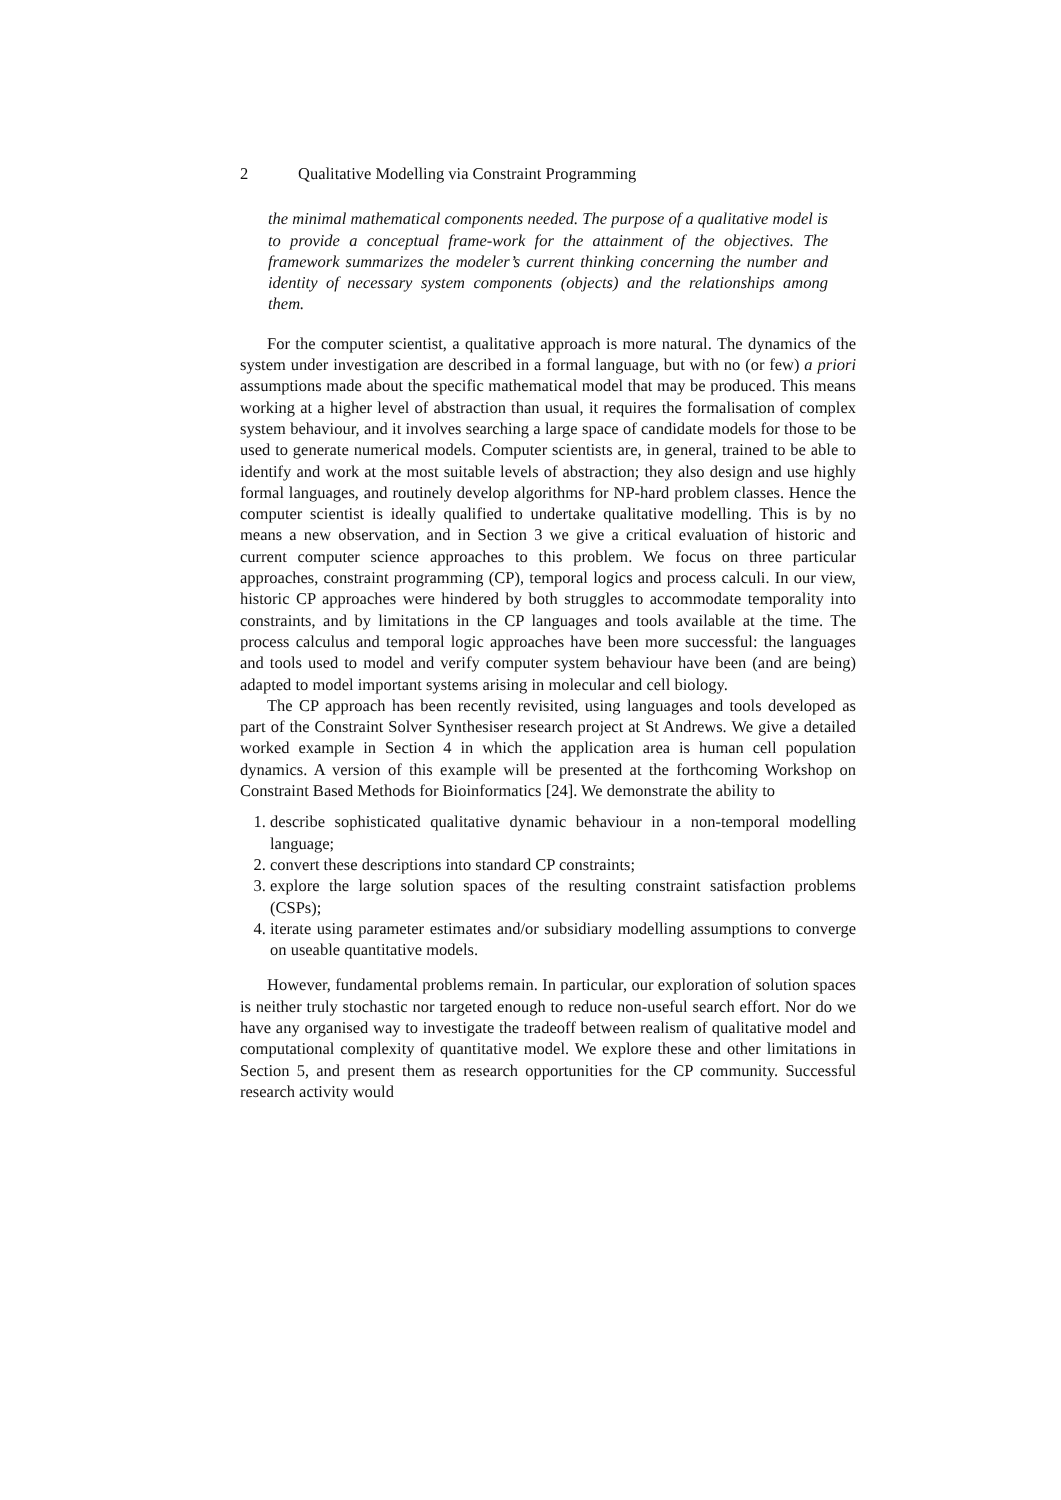2 Qualitative Modelling via Constraint Programming
the minimal mathematical components needed. The purpose of a qualitative model is to provide a conceptual frame-work for the attainment of the objectives. The framework summarizes the modeler’s current thinking concerning the number and identity of necessary system components (objects) and the relationships among them.
For the computer scientist, a qualitative approach is more natural. The dynamics of the system under investigation are described in a formal language, but with no (or few) a priori assumptions made about the specific mathematical model that may be produced. This means working at a higher level of abstraction than usual, it requires the formalisation of complex system behaviour, and it involves searching a large space of candidate models for those to be used to generate numerical models. Computer scientists are, in general, trained to be able to identify and work at the most suitable levels of abstraction; they also design and use highly formal languages, and routinely develop algorithms for NP-hard problem classes. Hence the computer scientist is ideally qualified to undertake qualitative modelling. This is by no means a new observation, and in Section 3 we give a critical evaluation of historic and current computer science approaches to this problem. We focus on three particular approaches, constraint programming (CP), temporal logics and process calculi. In our view, historic CP approaches were hindered by both struggles to accommodate temporality into constraints, and by limitations in the CP languages and tools available at the time. The process calculus and temporal logic approaches have been more successful: the languages and tools used to model and verify computer system behaviour have been (and are being) adapted to model important systems arising in molecular and cell biology.
The CP approach has been recently revisited, using languages and tools developed as part of the Constraint Solver Synthesiser research project at St Andrews. We give a detailed worked example in Section 4 in which the application area is human cell population dynamics. A version of this example will be presented at the forthcoming Workshop on Constraint Based Methods for Bioinformatics [24]. We demonstrate the ability to
1. describe sophisticated qualitative dynamic behaviour in a non-temporal modelling language;
2. convert these descriptions into standard CP constraints;
3. explore the large solution spaces of the resulting constraint satisfaction problems (CSPs);
4. iterate using parameter estimates and/or subsidiary modelling assumptions to converge on useable quantitative models.
However, fundamental problems remain. In particular, our exploration of solution spaces is neither truly stochastic nor targeted enough to reduce non-useful search effort. Nor do we have any organised way to investigate the tradeoff between realism of qualitative model and computational complexity of quantitative model. We explore these and other limitations in Section 5, and present them as research opportunities for the CP community. Successful research activity would